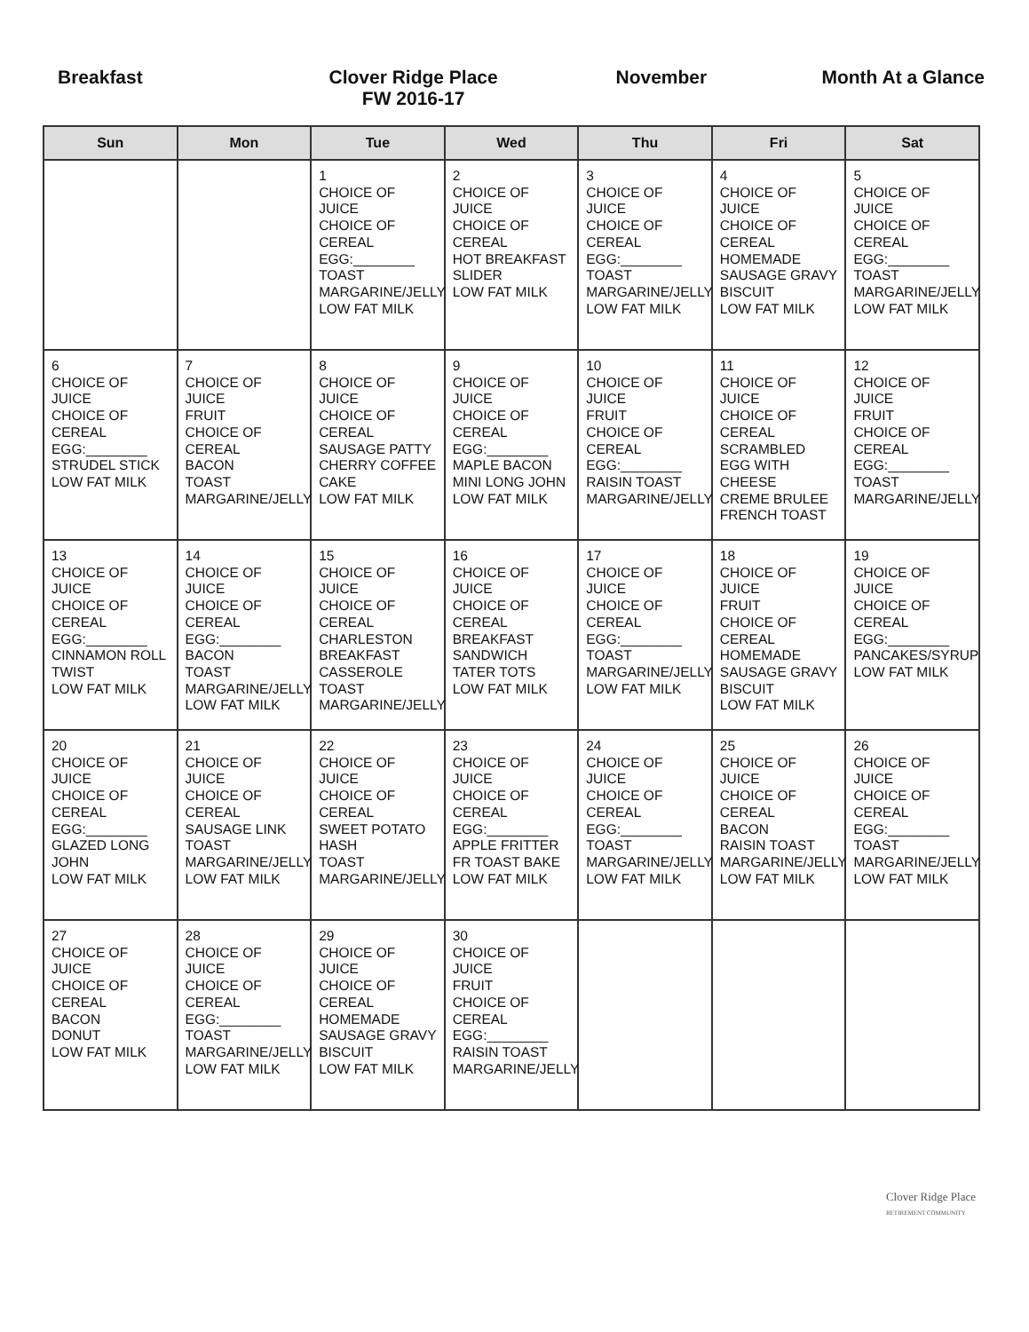Breakfast Clover Ridge Place
FW 2016-17
November Month At a Glance
| Sun | Mon | Tue | Wed | Thu | Fri | Sat |
| --- | --- | --- | --- | --- | --- | --- |
| | | 1 CHOICE OF JUICE CHOICE OF CEREAL EGG:________ TOAST MARGARINE/JELLY LOW FAT MILK | 2 CHOICE OF JUICE CHOICE OF CEREAL HOT BREAKFAST SLIDER LOW FAT MILK | 3 CHOICE OF JUICE CHOICE OF CEREAL EGG:________ TOAST MARGARINE/JELLY LOW FAT MILK | 4 CHOICE OF JUICE CHOICE OF CEREAL HOMEMADE SAUSAGE GRAVY BISCUIT LOW FAT MILK | 5 CHOICE OF JUICE CHOICE OF CEREAL EGG:________ TOAST MARGARINE/JELLY LOW FAT MILK |
| 6 CHOICE OF JUICE CHOICE OF CEREAL EGG:________ STRUDEL STICK LOW FAT MILK | 7 CHOICE OF JUICE FRUIT CHOICE OF CEREAL BACON TOAST MARGARINE/JELLY | 8 CHOICE OF JUICE CHOICE OF CEREAL SAUSAGE PATTY CHERRY COFFEE CAKE LOW FAT MILK | 9 CHOICE OF JUICE CHOICE OF CEREAL EGG:________ MAPLE BACON MINI LONG JOHN LOW FAT MILK | 10 CHOICE OF JUICE FRUIT CHOICE OF CEREAL EGG:________ RAISIN TOAST MARGARINE/JELLY | 11 CHOICE OF JUICE CHOICE OF CEREAL SCRAMBLED EGG WITH CHEESE CREME BRULEE FRENCH TOAST | 12 CHOICE OF JUICE FRUIT CHOICE OF CEREAL EGG:________ TOAST MARGARINE/JELLY |
| 13 CHOICE OF JUICE CHOICE OF CEREAL EGG:________ CINNAMON ROLL TWIST LOW FAT MILK | 14 CHOICE OF JUICE CHOICE OF CEREAL EGG:________ BACON TOAST MARGARINE/JELLY LOW FAT MILK | 15 CHOICE OF JUICE CHOICE OF CEREAL CHARLESTON BREAKFAST CASSEROLE TOAST MARGARINE/JELLY | 16 CHOICE OF JUICE CHOICE OF CEREAL BREAKFAST SANDWICH TATER TOTS LOW FAT MILK | 17 CHOICE OF JUICE CHOICE OF CEREAL EGG:________ TOAST MARGARINE/JELLY LOW FAT MILK | 18 CHOICE OF JUICE FRUIT CHOICE OF CEREAL HOMEMADE SAUSAGE GRAVY BISCUIT LOW FAT MILK | 19 CHOICE OF JUICE CHOICE OF CEREAL EGG:________ PANCAKES/SYRUP LOW FAT MILK |
| 20 CHOICE OF JUICE CHOICE OF CEREAL EGG:________ GLAZED LONG JOHN LOW FAT MILK | 21 CHOICE OF JUICE CHOICE OF CEREAL SAUSAGE LINK TOAST MARGARINE/JELLY LOW FAT MILK | 22 CHOICE OF JUICE CHOICE OF CEREAL SWEET POTATO HASH TOAST MARGARINE/JELLY | 23 CHOICE OF JUICE CHOICE OF CEREAL EGG:________ APPLE FRITTER FR TOAST BAKE LOW FAT MILK | 24 CHOICE OF JUICE CHOICE OF CEREAL EGG:________ TOAST MARGARINE/JELLY LOW FAT MILK | 25 CHOICE OF JUICE CHOICE OF CEREAL BACON RAISIN TOAST MARGARINE/JELLY LOW FAT MILK | 26 CHOICE OF JUICE CHOICE OF CEREAL EGG:________ TOAST MARGARINE/JELLY LOW FAT MILK |
| 27 CHOICE OF JUICE CHOICE OF CEREAL BACON DONUT LOW FAT MILK | 28 CHOICE OF JUICE CHOICE OF CEREAL EGG:________ TOAST MARGARINE/JELLY LOW FAT MILK | 29 CHOICE OF JUICE CHOICE OF CEREAL HOMEMADE SAUSAGE GRAVY BISCUIT LOW FAT MILK | 30 CHOICE OF JUICE FRUIT CHOICE OF CEREAL EGG:________ RAISIN TOAST MARGARINE/JELLY | | | |
Clover Ridge Place
RETIREMENT COMMUNITY